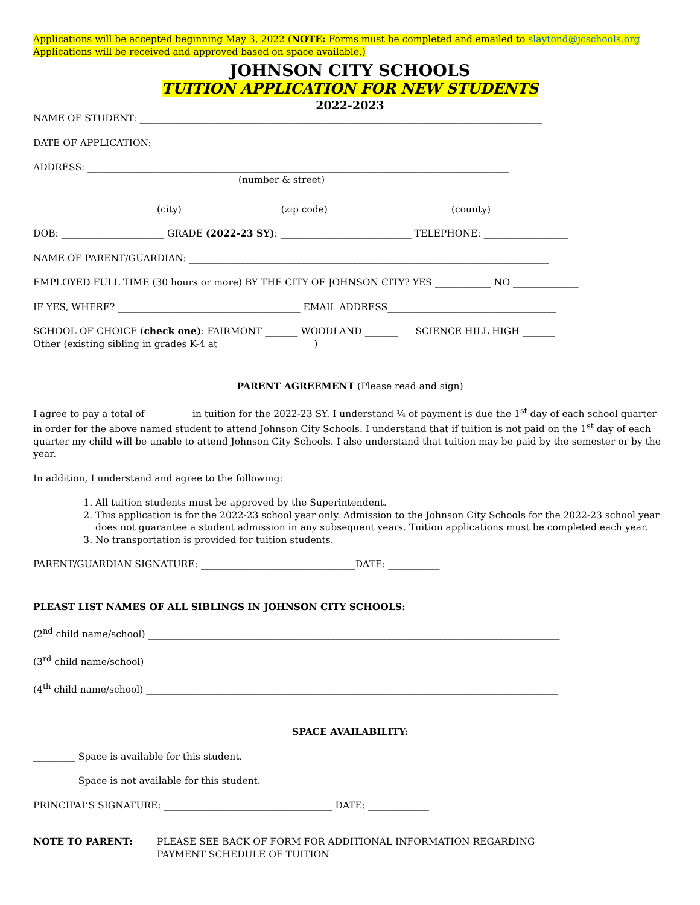Applications will be accepted beginning May 3, 2022 (NOTE: Forms must be completed and emailed to slaytond@jcschools.org
Applications will be received and approved based on space available.)
JOHNSON CITY SCHOOLS
TUITION APPLICATION FOR NEW STUDENTS
2022-2023
NAME OF STUDENT: ______________________________________________________________________________________
DATE OF APPLICATION: __________________________________________________________________________________
ADDRESS: __________________________________________________________________________________________
(number & street)
______________________________________________________________________________________________________
(city) (zip code) (county)
DOB: ______________________ GRADE (2022-23 SY): ____________________________ TELEPHONE: __________________
NAME OF PARENT/GUARDIAN: _____________________________________________________________________________
EMPLOYED FULL TIME (30 hours or more) BY THE CITY OF JOHNSON CITY? YES ____________ NO ______________
IF YES, WHERE? _______________________________________ EMAIL ADDRESS____________________________________
SCHOOL OF CHOICE (check one): FAIRMONT _______ WOODLAND _______ SCIENCE HILL HIGH _______
Other (existing sibling in grades K-4 at ____________________)
PARENT AGREEMENT (Please read and sign)
I agree to pay a total of _________ in tuition for the 2022-23 SY. I understand ¼ of payment is due the 1<sup>st</sup> day of each school quarter in order for the above named student to attend Johnson City Schools. I understand that if tuition is not paid on the 1<sup>st</sup> day of each quarter my child will be unable to attend Johnson City Schools. I also understand that tuition may be paid by the semester or by the year.
In addition, I understand and agree to the following:
1. All tuition students must be approved by the Superintendent.
2. This application is for the 2022-23 school year only. Admission to the Johnson City Schools for the 2022-23 school year does not guarantee a student admission in any subsequent years. Tuition applications must be completed each year.
3. No transportation is provided for tuition students.
PARENT/GUARDIAN SIGNATURE: _________________________________DATE: ___________
PLEAST LIST NAMES OF ALL SIBLINGS IN JOHNSON CITY SCHOOLS:
(2<sup>nd</sup> child name/school) ________________________________________________________________________________________
(3<sup>rd</sup> child name/school) ________________________________________________________________________________________
(4<sup>th</sup> child name/school) ________________________________________________________________________________________
SPACE AVAILABILITY:
_________ Space is available for this student.
_________ Space is not available for this student.
PRINCIPAL’S SIGNATURE: ____________________________________ DATE: _____________
NOTE TO PARENT: PLEASE SEE BACK OF FORM FOR ADDITIONAL INFORMATION REGARDING
PAYMENT SCHEDULE OF TUITION